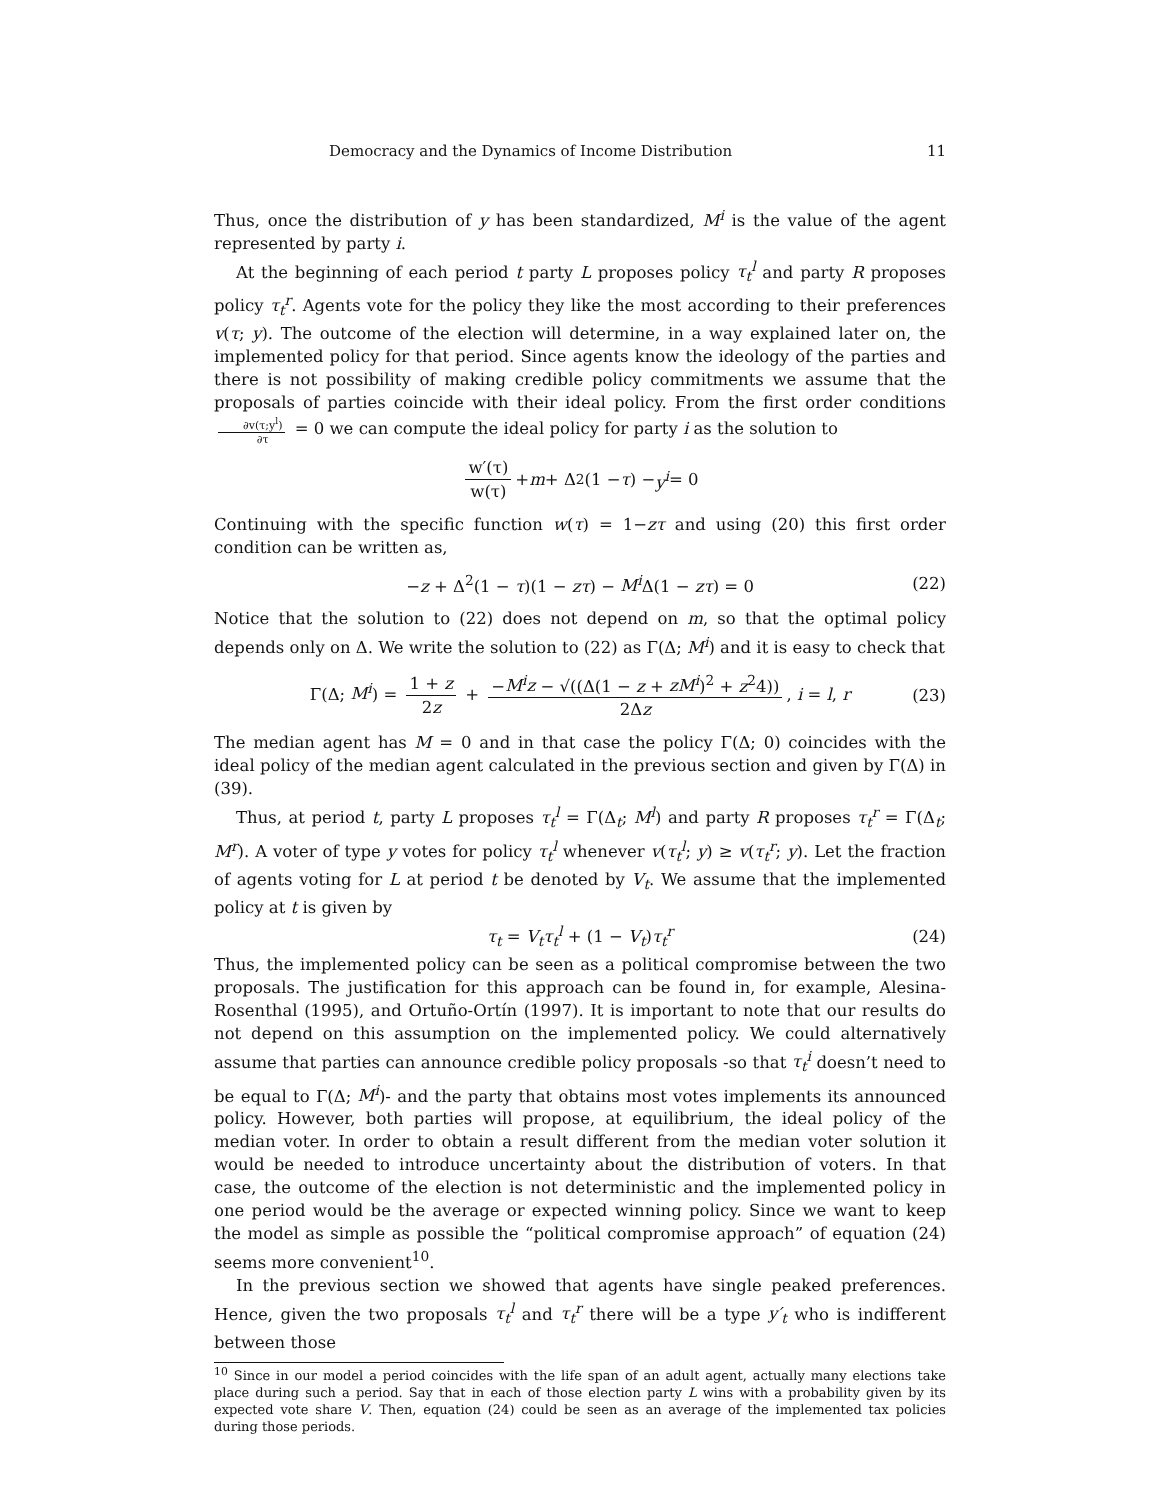Democracy and the Dynamics of Income Distribution 11
Thus, once the distribution of y has been standardized, M<sup>i</sup> is the value of the agent represented by party i.
At the beginning of each period t party L proposes policy τ<sub>t</sub><sup>l</sup> and party R proposes policy τ<sub>t</sub><sup>r</sup>. Agents vote for the policy they like the most according to their preferences v(τ; y). The outcome of the election will determine, in a way explained later on, the implemented policy for that period. Since agents know the ideology of the parties and there is not possibility of making credible policy commitments we assume that the proposals of parties coincide with their ideal policy. From the first order conditions ∂v(τ;y<sup>l</sup>) ∂τ = 0 we can compute the ideal policy for party i as the solution to
w′(τ) w(τ) + m + Δ<sup>2</sup>(1 − τ) − y<sup>i</sup> = 0
Continuing with the specific function w(τ) = 1−zτ and using (20) this first order condition can be written as,
−z + Δ<sup>2</sup>(1 − τ)(1 − zτ) − M<sup>i</sup> Δ(1 − zτ) = 0 (22)
Notice that the solution to (22) does not depend on m, so that the optimal policy depends only on Δ. We write the solution to (22) as Γ(Δ; M<sup>i</sup>) and it is easy to check that
Γ(Δ; M<sup>i</sup>) = 1 + z 2z + −M<sup>i</sup>z − √((Δ(1 − z + zM<sup>i</sup>)<sup>2</sup> + z<sup>2</sup>4)) 2Δz, i = l, r (23)
The median agent has M = 0 and in that case the policy Γ(Δ; 0) coincides with the ideal policy of the median agent calculated in the previous section and given by Γ(Δ) in (39).
Thus, at period t, party L proposes τ<sub>t</sub><sup>l</sup> = Γ(Δ<sub>t</sub>; M<sup>l</sup>) and party R proposes τ<sub>t</sub><sup>r</sup> = Γ(Δ<sub>t</sub>; M<sup>r</sup>). A voter of type y votes for policy τ<sub>t</sub><sup>l</sup> whenever v(τ<sub>t</sub><sup>l</sup>; y) ≥ v(τ<sub>t</sub><sup>r</sup>; y). Let the fraction of agents voting for L at period t be denoted by V<sub>t</sub>. We assume that the implemented policy at t is given by
τ<sub>t</sub> = V<sub>t</sub>τ<sub>t</sub><sup>l</sup> + (1 − V<sub>t</sub>)τ<sub>t</sub><sup>r</sup> (24)
Thus, the implemented policy can be seen as a political compromise between the two proposals. The justification for this approach can be found in, for example, Alesina-Rosenthal (1995), and Ortuño-Ortín (1997). It is important to note that our results do not depend on this assumption on the implemented policy. We could alternatively assume that parties can announce credible policy proposals -so that τ<sub>t</sub><sup>i</sup> doesn’t need to be equal to Γ(Δ; M<sup>i</sup>)- and the party that obtains most votes implements its announced policy. However, both parties will propose, at equilibrium, the ideal policy of the median voter. In order to obtain a result different from the median voter solution it would be needed to introduce uncertainty about the distribution of voters. In that case, the outcome of the election is not deterministic and the implemented policy in one period would be the average or expected winning policy. Since we want to keep the model as simple as possible the “political compromise approach” of equation (24) seems more convenient<sup>10</sup>.
In the previous section we showed that agents have single peaked preferences. Hence, given the two proposals τ<sub>t</sub><sup>l</sup> and τ<sub>t</sub><sup>r</sup> there will be a type y′<sub>t</sub> who is indifferent between those
<sup>10</sup> Since in our model a period coincides with the life span of an adult agent, actually many elections take place during such a period. Say that in each of those election party L wins with a probability given by its expected vote share V. Then, equation (24) could be seen as an average of the implemented tax policies during those periods.